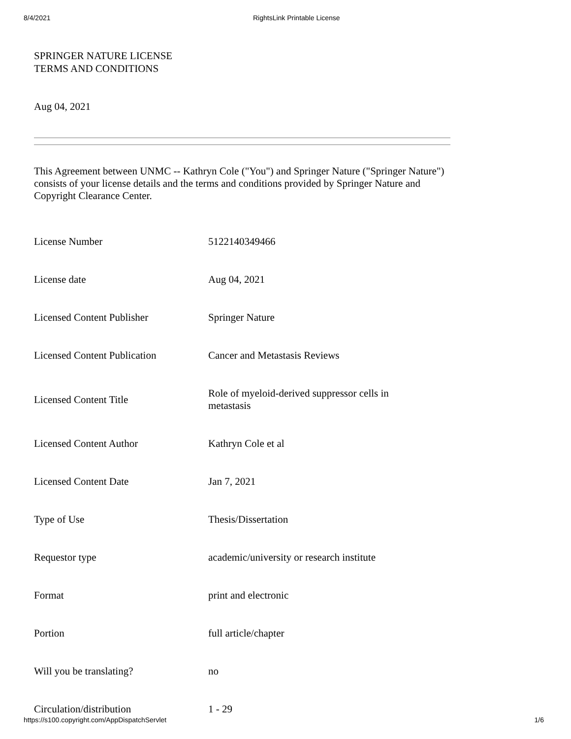8/4/2021
RightsLink Printable License
SPRINGER NATURE LICENSE
TERMS AND CONDITIONS
Aug 04, 2021
This Agreement between UNMC -- Kathryn Cole ("You") and Springer Nature ("Springer Nature") consists of your license details and the terms and conditions provided by Springer Nature and Copyright Clearance Center.
| License Number | 5122140349466 |
| License date | Aug 04, 2021 |
| Licensed Content Publisher | Springer Nature |
| Licensed Content Publication | Cancer and Metastasis Reviews |
| Licensed Content Title | Role of myeloid-derived suppressor cells in metastasis |
| Licensed Content Author | Kathryn Cole et al |
| Licensed Content Date | Jan 7, 2021 |
| Type of Use | Thesis/Dissertation |
| Requestor type | academic/university or research institute |
| Format | print and electronic |
| Portion | full article/chapter |
| Will you be translating? | no |
| Circulation/distribution | 1 - 29 |
https://s100.copyright.com/AppDispatchServlet 1/6